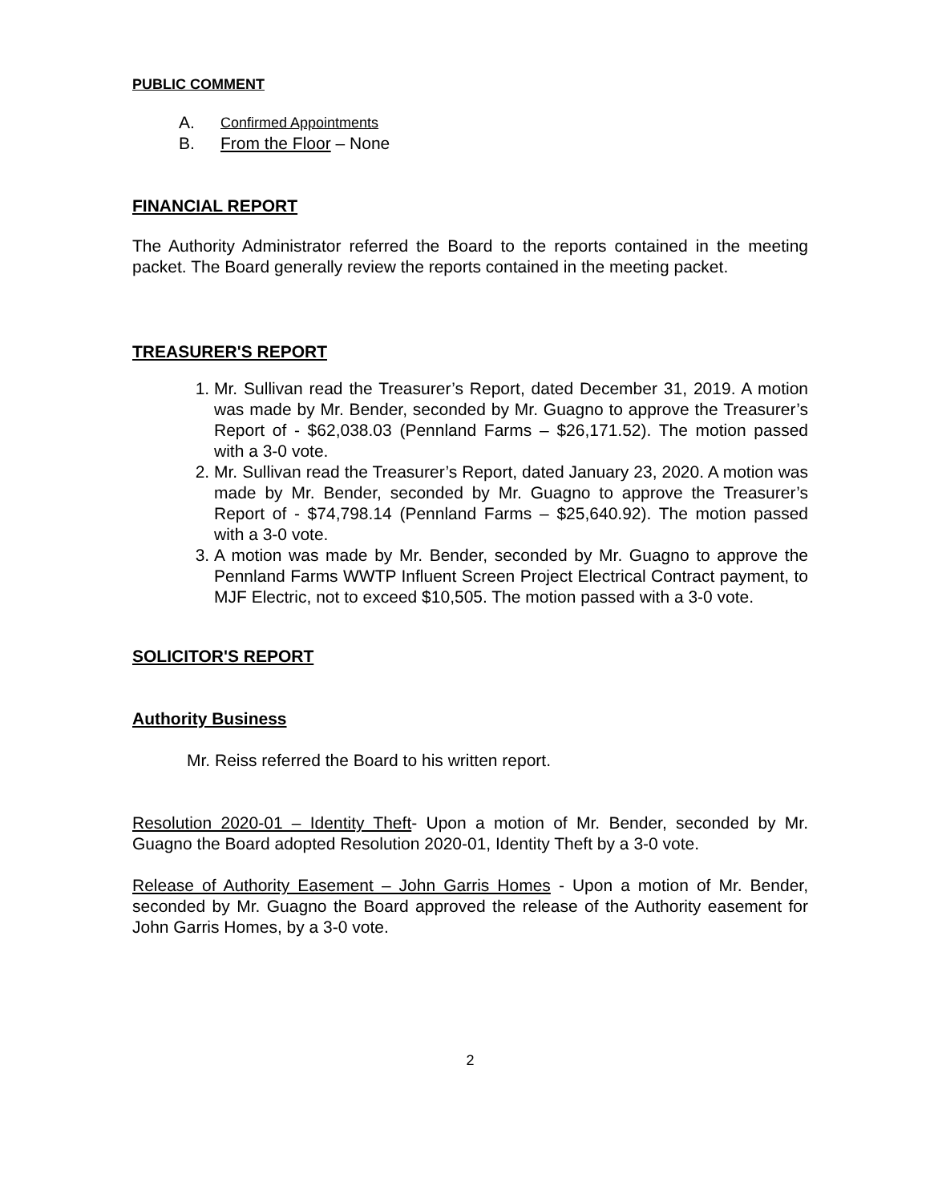PUBLIC COMMENT
A. Confirmed Appointments
B. From the Floor – None
FINANCIAL REPORT
The Authority Administrator referred the Board to the reports contained in the meeting packet. The Board generally review the reports contained in the meeting packet.
TREASURER'S REPORT
1. Mr. Sullivan read the Treasurer’s Report, dated December 31, 2019. A motion was made by Mr. Bender, seconded by Mr. Guagno to approve the Treasurer’s Report of - $62,038.03 (Pennland Farms – $26,171.52). The motion passed with a 3-0 vote.
2. Mr. Sullivan read the Treasurer’s Report, dated January 23, 2020. A motion was made by Mr. Bender, seconded by Mr. Guagno to approve the Treasurer’s Report of - $74,798.14 (Pennland Farms – $25,640.92). The motion passed with a 3-0 vote.
3. A motion was made by Mr. Bender, seconded by Mr. Guagno to approve the Pennland Farms WWTP Influent Screen Project Electrical Contract payment, to MJF Electric, not to exceed $10,505. The motion passed with a 3-0 vote.
SOLICITOR'S REPORT
Authority Business
Mr. Reiss referred the Board to his written report.
Resolution 2020-01 – Identity Theft- Upon a motion of Mr. Bender, seconded by Mr. Guagno the Board adopted Resolution 2020-01, Identity Theft by a 3-0 vote.
Release of Authority Easement – John Garris Homes - Upon a motion of Mr. Bender, seconded by Mr. Guagno the Board approved the release of the Authority easement for John Garris Homes, by a 3-0 vote.
2